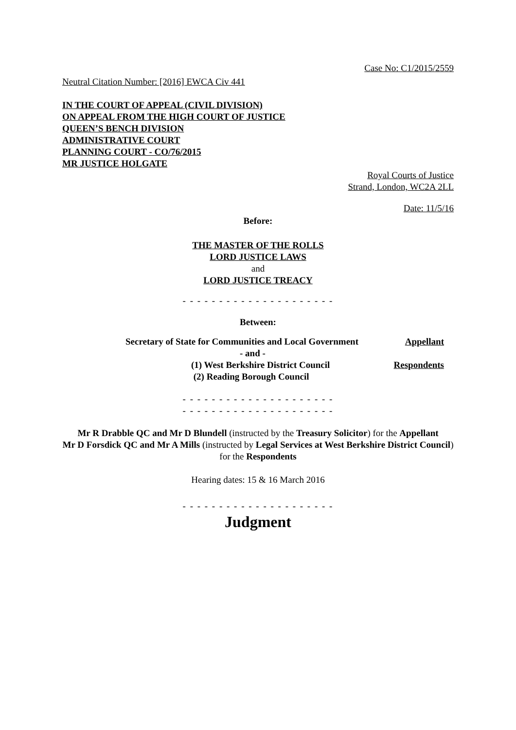Case No: C1/2015/2559
Neutral Citation Number: [2016] EWCA Civ 441
IN THE COURT OF APPEAL (CIVIL DIVISION)
ON APPEAL FROM THE HIGH COURT OF JUSTICE
QUEEN’S BENCH DIVISION
ADMINISTRATIVE COURT
PLANNING COURT - CO/76/2015
MR JUSTICE HOLGATE
Royal Courts of Justice
Strand, London, WC2A 2LL
Date: 11/5/16
Before:
THE MASTER OF THE ROLLS
LORD JUSTICE LAWS
and
LORD JUSTICE TREACY
- - - - - - - - - - - - - - - - - - - - -
Between:
| Secretary of State for Communities and Local Government | Appellant |
| - and - | |
| (1) West Berkshire District Council | Respondents |
| (2) Reading Borough Council | |
- - - - - - - - - - - - - - - - - - - - -
- - - - - - - - - - - - - - - - - - - - -
Mr R Drabble QC and Mr D Blundell (instructed by the Treasury Solicitor) for the Appellant
Mr D Forsdick QC and Mr A Mills (instructed by Legal Services at West Berkshire District Council) for the Respondents
Hearing dates: 15 & 16 March 2016
- - - - - - - - - - - - - - - - - - - - -
Judgment